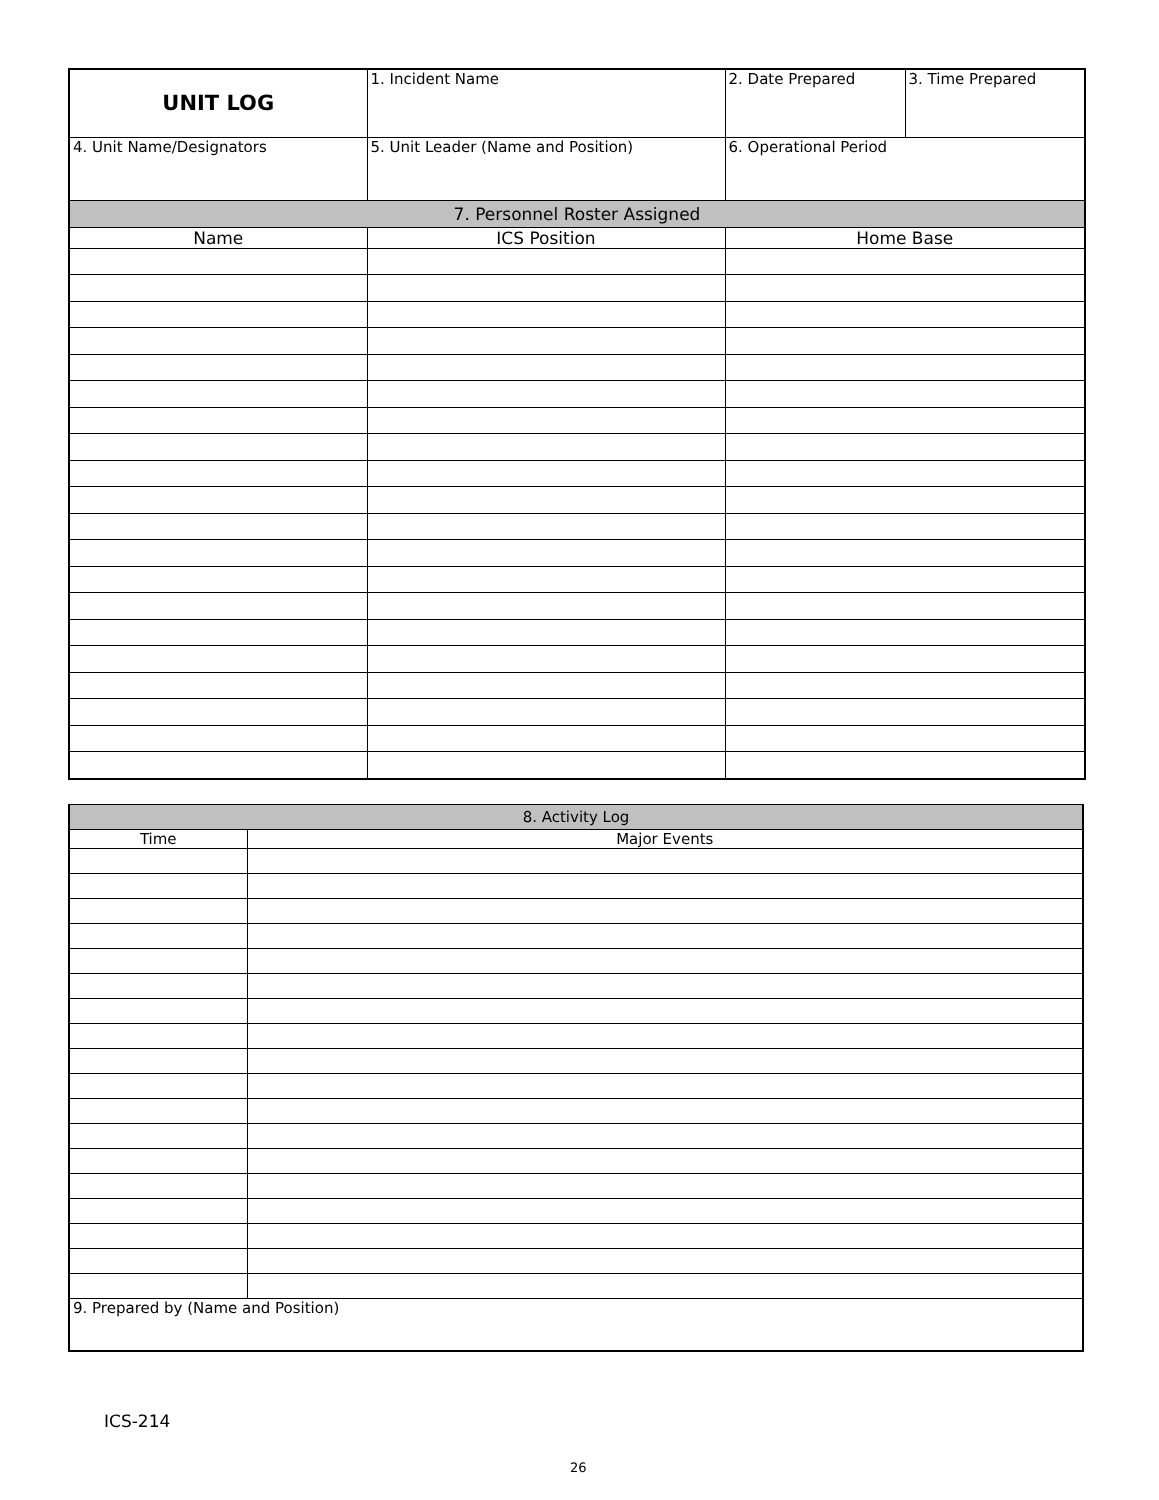| UNIT LOG | 1. Incident Name | 2. Date Prepared | 3. Time Prepared |
| 4. Unit Name/Designators | 5. Unit Leader (Name and Position) | 6. Operational Period | |
| 7. Personnel Roster Assigned | | | |
| Name | ICS Position | Home Base | |
| 8. Activity Log | |
| --- | --- |
| Time | Major Events |
| 9. Prepared by (Name and Position) | |
ICS-214
26